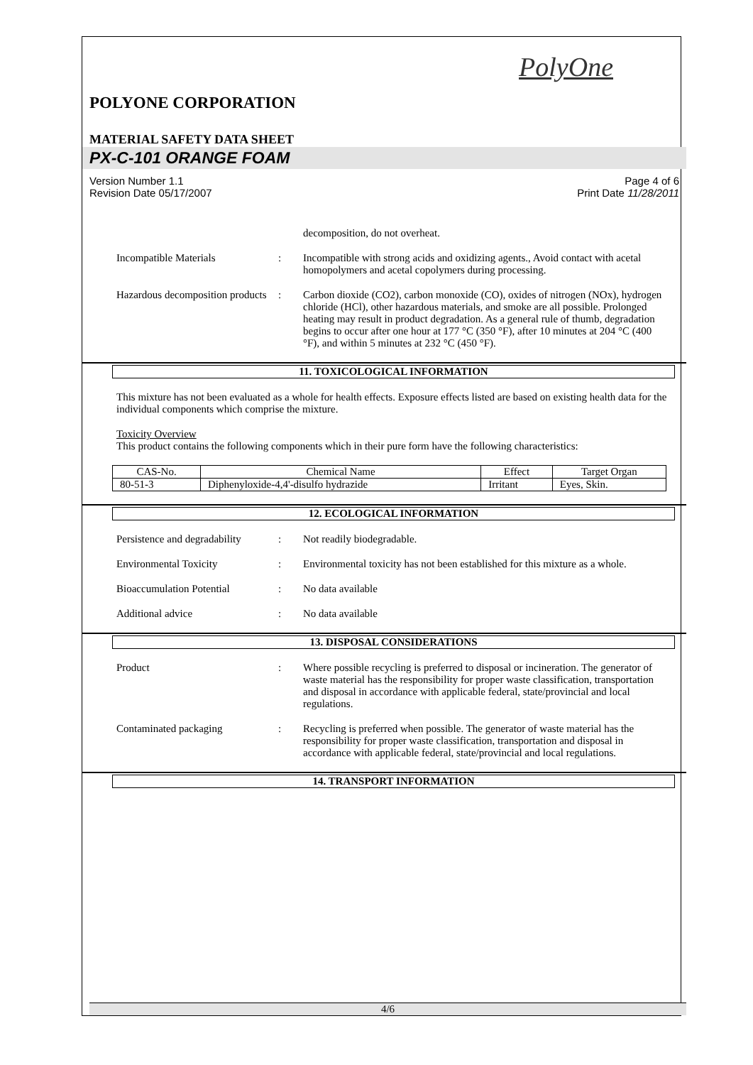PolyOne
POLYONE CORPORATION
MATERIAL SAFETY DATA SHEET
PX-C-101 ORANGE FOAM
Version Number 1.1
Revision Date 05/17/2007 Page 4 of 6
Print Date 11/28/2011
decomposition, do not overheat.
Incompatible Materials : Incompatible with strong acids and oxidizing agents., Avoid contact with acetal homopolymers and acetal copolymers during processing.
Hazardous decomposition products
: Carbon dioxide (CO2), carbon monoxide (CO), oxides of nitrogen (NOx), hydrogen chloride (HCl), other hazardous materials, and smoke are all possible. Prolonged heating may result in product degradation. As a general rule of thumb, degradation begins to occur after one hour at 177 °C (350 °F), after 10 minutes at 204 °C (400 °F), and within 5 minutes at 232 °C (450 °F).
11. TOXICOLOGICAL INFORMATION
This mixture has not been evaluated as a whole for health effects. Exposure effects listed are based on existing health data for the individual components which comprise the mixture.
Toxicity Overview
This product contains the following components which in their pure form have the following characteristics:
| CAS-No. | Chemical Name | Effect | Target Organ |
| --- | --- | --- | --- |
| 80-51-3 | Diphenyloxide-4,4'-disulfo hydrazide | Irritant | Eyes, Skin. |
12. ECOLOGICAL INFORMATION
Persistence and degradability
: Not readily biodegradable.
Environmental Toxicity : Environmental toxicity has not been established for this mixture as a whole.
Bioaccumulation Potential : No data available
Additional advice : No data available
13. DISPOSAL CONSIDERATIONS
Product : Where possible recycling is preferred to disposal or incineration. The generator of waste material has the responsibility for proper waste classification, transportation and disposal in accordance with applicable federal, state/provincial and local regulations.
Contaminated packaging : Recycling is preferred when possible. The generator of waste material has the responsibility for proper waste classification, transportation and disposal in accordance with applicable federal, state/provincial and local regulations.
14. TRANSPORT INFORMATION
4/6